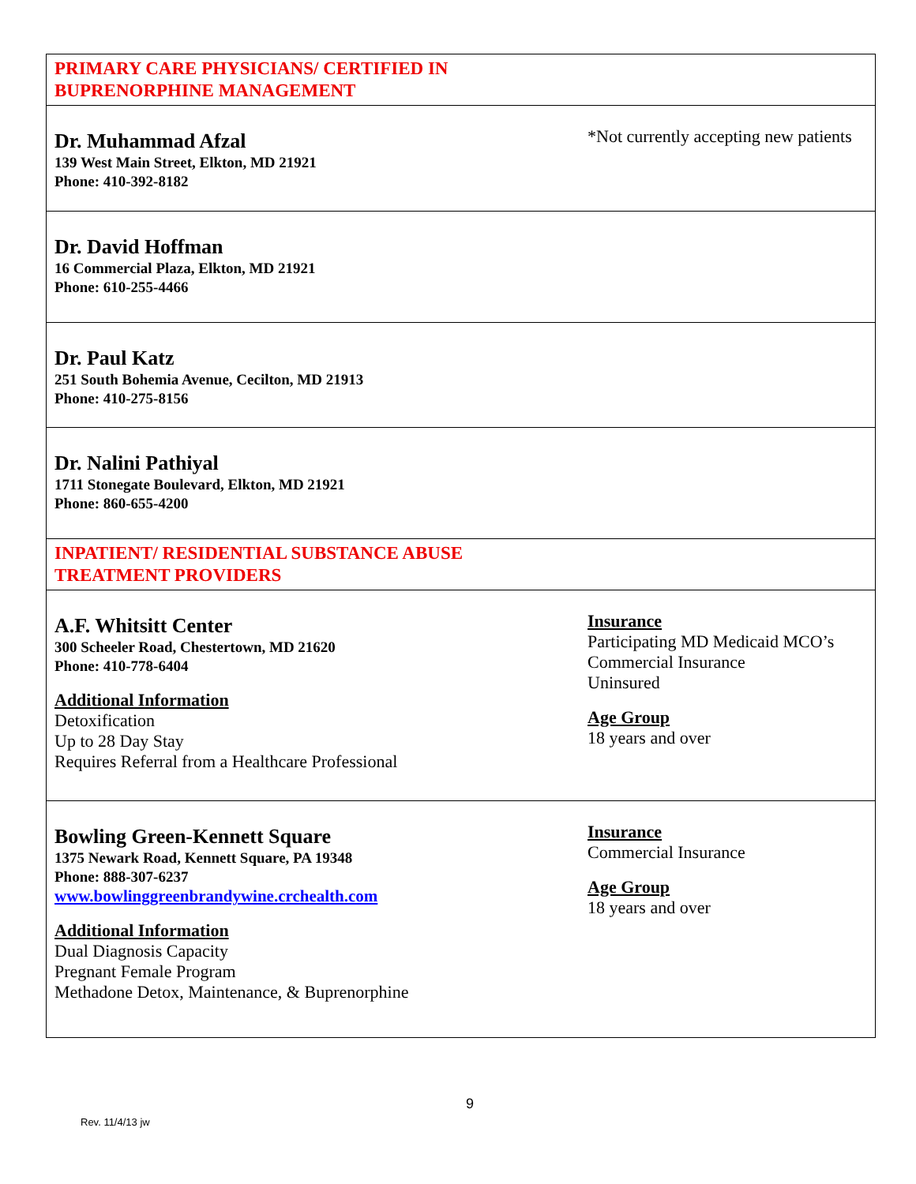| PRIMARY CARE PHYSICIANS/ CERTIFIED IN BUPRENORPHINE MANAGEMENT | |
| Dr. Muhammad Afzal 139 West Main Street, Elkton, MD 21921 Phone: 410-392-8182 | *Not currently accepting new patients |
| Dr. David Hoffman 16 Commercial Plaza, Elkton, MD 21921 Phone: 610-255-4466 | |
| Dr. Paul Katz 251 South Bohemia Avenue, Cecilton, MD 21913 Phone: 410-275-8156 | |
| Dr. Nalini Pathiyal 1711 Stonegate Boulevard, Elkton, MD 21921 Phone: 860-655-4200 | |
| INPATIENT/ RESIDENTIAL SUBSTANCE ABUSE TREATMENT PROVIDERS | |
| A.F. Whitsitt Center 300 Scheeler Road, Chestertown, MD 21620 Phone: 410-778-6404 Additional Information Detoxification Up to 28 Day Stay Requires Referral from a Healthcare Professional | Insurance Participating MD Medicaid MCO’s Commercial Insurance Uninsured Age Group 18 years and over |
| Bowling Green-Kennett Square 1375 Newark Road, Kennett Square, PA 19348 Phone: 888-307-6237 www.bowlinggreenbrandywine.crchealth.com Additional Information Dual Diagnosis Capacity Pregnant Female Program Methadone Detox, Maintenance, & Buprenorphine | Insurance Commercial Insurance Age Group 18 years and over |
9
Rev. 11/4/13 jw